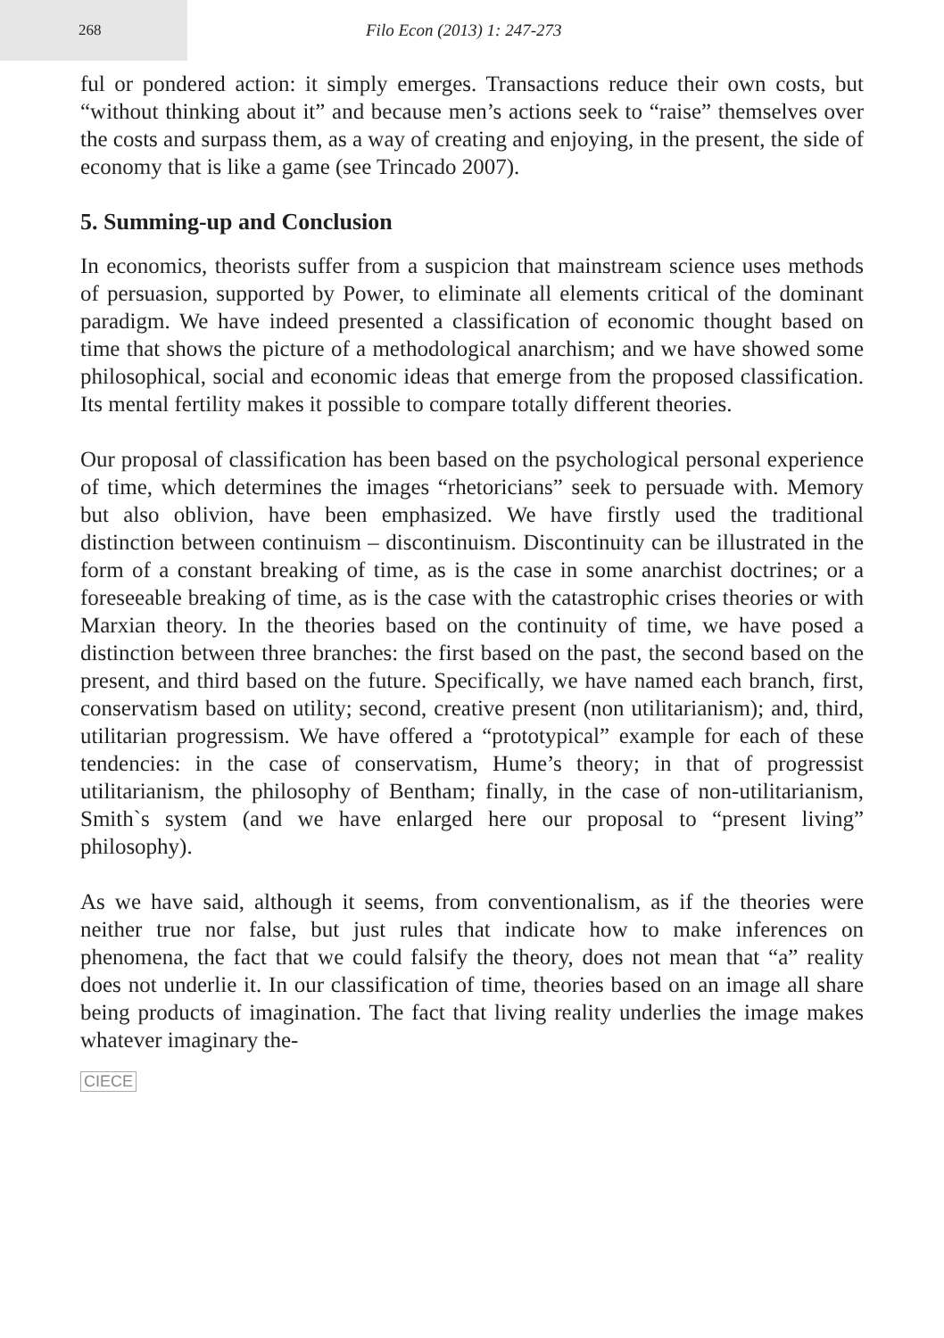268
Filo Econ (2013) 1: 247-273
ful or pondered action: it simply emerges. Transactions reduce their own costs, but “without thinking about it” and because men’s actions seek to “raise” themselves over the costs and surpass them, as a way of creating and enjoying, in the present, the side of economy that is like a game (see Trincado 2007).
5. Summing-up and Conclusion
In economics, theorists suffer from a suspicion that mainstream science uses methods of persuasion, supported by Power, to eliminate all elements critical of the dominant paradigm. We have indeed presented a classification of economic thought based on time that shows the picture of a methodological anarchism; and we have showed some philosophical, social and economic ideas that emerge from the proposed classification. Its mental fertility makes it possible to compare totally different theories.
Our proposal of classification has been based on the psychological personal experience of time, which determines the images “rhetoricians” seek to persuade with. Memory but also oblivion, have been emphasized. We have firstly used the traditional distinction between continuism – discontinuism. Discontinuity can be illustrated in the form of a constant breaking of time, as is the case in some anarchist doctrines; or a foreseeable breaking of time, as is the case with the catastrophic crises theories or with Marxian theory. In the theories based on the continuity of time, we have posed a distinction between three branches: the first based on the past, the second based on the present, and third based on the future. Specifically, we have named each branch, first, conservatism based on utility; second, creative present (non utilitarianism); and, third, utilitarian progressism. We have offered a “prototypical” example for each of these tendencies: in the case of conservatism, Hume’s theory; in that of progressist utilitarianism, the philosophy of Bentham; finally, in the case of non-utilitarianism, Smith`s system (and we have enlarged here our proposal to “present living” philosophy).
As we have said, although it seems, from conventionalism, as if the theories were neither true nor false, but just rules that indicate how to make inferences on phenomena, the fact that we could falsify the theory, does not mean that “a” reality does not underlie it. In our classification of time, theories based on an image all share being products of imagination. The fact that living reality underlies the image makes whatever imaginary the-
CIECE